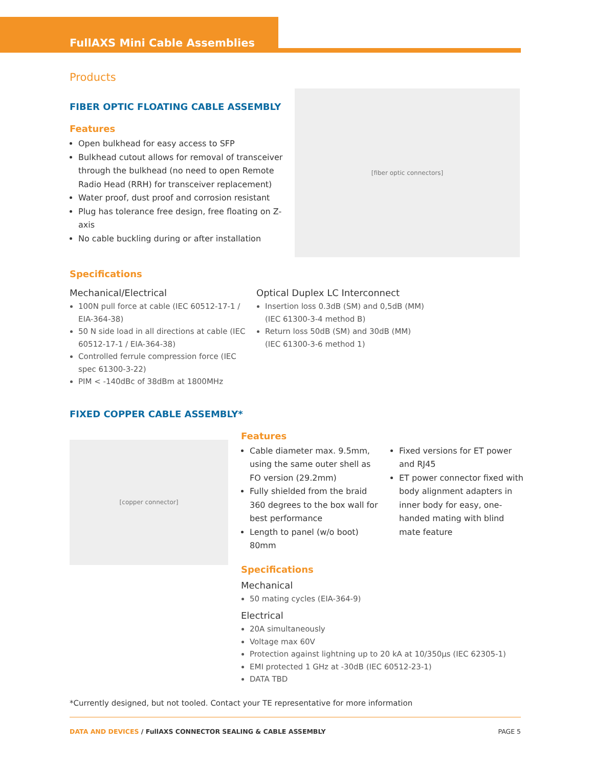FullAXS Mini Cable Assemblies
Products
FIBER OPTIC FLOATING CABLE ASSEMBLY
Features
Open bulkhead for easy access to SFP
Bulkhead cutout allows for removal of transceiver through the bulkhead (no need to open Remote Radio Head (RRH) for transceiver replacement)
Water proof, dust proof and corrosion resistant
Plug has tolerance free design, free floating on Z-axis
No cable buckling during or after installation
[fiber optic connectors]
Specifications
Mechanical/Electrical
100N pull force at cable (IEC 60512-17-1 / EIA-364-38)
50 N side load in all directions at cable (IEC 60512-17-1 / EIA-364-38)
Controlled ferrule compression force (IEC spec 61300-3-22)
PIM < -140dBc of 38dBm at 1800MHz
Optical Duplex LC Interconnect
Insertion loss 0.3dB (SM) and 0,5dB (MM)
(IEC 61300-3-4 method B)
Return loss 50dB (SM) and 30dB (MM)
(IEC 61300-3-6 method 1)
FIXED COPPER CABLE ASSEMBLY*
[copper connector]
Features
Cable diameter max. 9.5mm, using the same outer shell as FO version (29.2mm)
Fully shielded from the braid 360 degrees to the box wall for best performance
Length to panel (w/o boot) 80mm
Fixed versions for ET power and RJ45
ET power connector fixed with body alignment adapters in inner body for easy, one-handed mating with blind mate feature
Specifications
Mechanical
50 mating cycles (EIA-364-9)
Electrical
20A simultaneously
Voltage max 60V
Protection against lightning up to 20 kA at 10/350μs (IEC 62305-1)
EMI protected 1 GHz at -30dB (IEC 60512-23-1)
DATA TBD
*Currently designed, but not tooled. Contact your TE representative for more information
DATA AND DEVICES / FullAXS CONNECTOR SEALING & CABLE ASSEMBLY PAGE 5